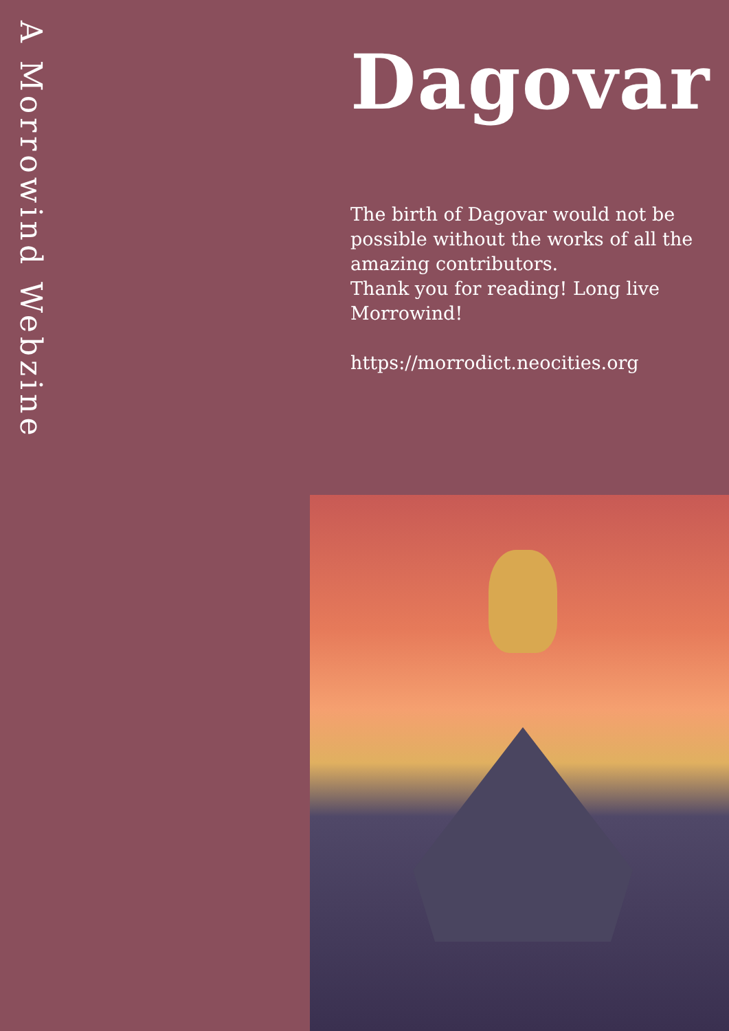A Morrowind Webzine
Dagovar
The birth of Dagovar would not be possible without the works of all the amazing contributors.
Thank you for reading! Long live Morrowind!
https://morrodict.neocities.org